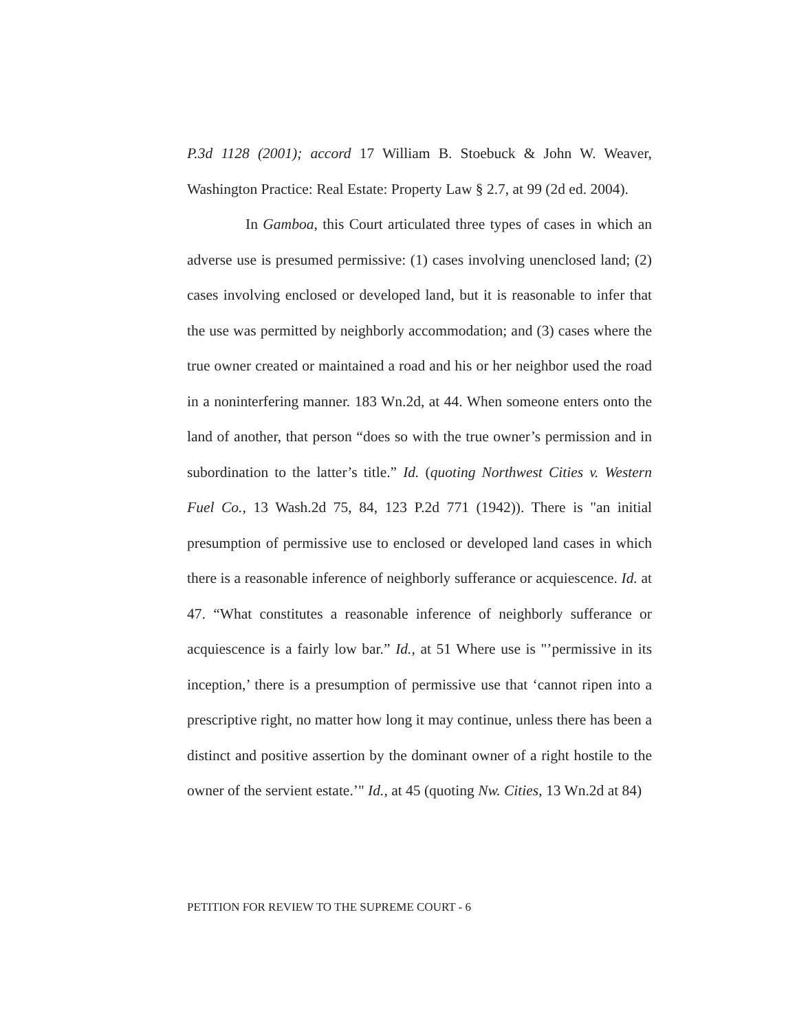P.3d 1128 (2001); accord 17 William B. Stoebuck & John W. Weaver, Washington Practice: Real Estate: Property Law § 2.7, at 99 (2d ed. 2004).
In Gamboa, this Court articulated three types of cases in which an adverse use is presumed permissive: (1) cases involving unenclosed land; (2) cases involving enclosed or developed land, but it is reasonable to infer that the use was permitted by neighborly accommodation; and (3) cases where the true owner created or maintained a road and his or her neighbor used the road in a noninterfering manner. 183 Wn.2d, at 44. When someone enters onto the land of another, that person “does so with the true owner’s permission and in subordination to the latter’s title.” Id. (quoting Northwest Cities v. Western Fuel Co., 13 Wash.2d 75, 84, 123 P.2d 771 (1942)). There is "an initial presumption of permissive use to enclosed or developed land cases in which there is a reasonable inference of neighborly sufferance or acquiescence. Id. at 47. “What constitutes a reasonable inference of neighborly sufferance or acquiescence is a fairly low bar.” Id., at 51 Where use is "’permissive in its inception,’ there is a presumption of permissive use that ‘cannot ripen into a prescriptive right, no matter how long it may continue, unless there has been a distinct and positive assertion by the dominant owner of a right hostile to the owner of the servient estate.’" Id., at 45 (quoting Nw. Cities, 13 Wn.2d at 84)
PETITION FOR REVIEW TO THE SUPREME COURT - 6